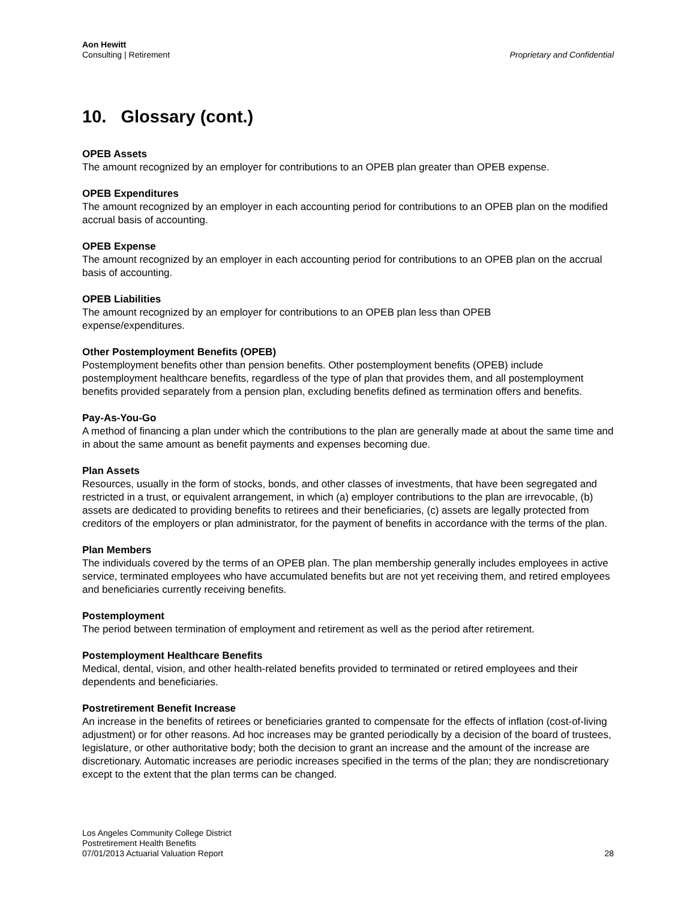Aon Hewitt
Consulting | Retirement
Proprietary and Confidential
10. Glossary (cont.)
OPEB Assets
The amount recognized by an employer for contributions to an OPEB plan greater than OPEB expense.
OPEB Expenditures
The amount recognized by an employer in each accounting period for contributions to an OPEB plan on the modified accrual basis of accounting.
OPEB Expense
The amount recognized by an employer in each accounting period for contributions to an OPEB plan on the accrual basis of accounting.
OPEB Liabilities
The amount recognized by an employer for contributions to an OPEB plan less than OPEB
expense/expenditures.
Other Postemployment Benefits (OPEB)
Postemployment benefits other than pension benefits. Other postemployment benefits (OPEB) include postemployment healthcare benefits, regardless of the type of plan that provides them, and all postemployment benefits provided separately from a pension plan, excluding benefits defined as termination offers and benefits.
Pay-As-You-Go
A method of financing a plan under which the contributions to the plan are generally made at about the same time and in about the same amount as benefit payments and expenses becoming due.
Plan Assets
Resources, usually in the form of stocks, bonds, and other classes of investments, that have been segregated and restricted in a trust, or equivalent arrangement, in which (a) employer contributions to the plan are irrevocable, (b) assets are dedicated to providing benefits to retirees and their beneficiaries, (c) assets are legally protected from creditors of the employers or plan administrator, for the payment of benefits in accordance with the terms of the plan.
Plan Members
The individuals covered by the terms of an OPEB plan. The plan membership generally includes employees in active service, terminated employees who have accumulated benefits but are not yet receiving them, and retired employees and beneficiaries currently receiving benefits.
Postemployment
The period between termination of employment and retirement as well as the period after retirement.
Postemployment Healthcare Benefits
Medical, dental, vision, and other health-related benefits provided to terminated or retired employees and their dependents and beneficiaries.
Postretirement Benefit Increase
An increase in the benefits of retirees or beneficiaries granted to compensate for the effects of inflation (cost-of-living adjustment) or for other reasons. Ad hoc increases may be granted periodically by a decision of the board of trustees, legislature, or other authoritative body; both the decision to grant an increase and the amount of the increase are discretionary. Automatic increases are periodic increases specified in the terms of the plan; they are nondiscretionary except to the extent that the plan terms can be changed.
Los Angeles Community College District
Postretirement Health Benefits
07/01/2013 Actuarial Valuation Report
28